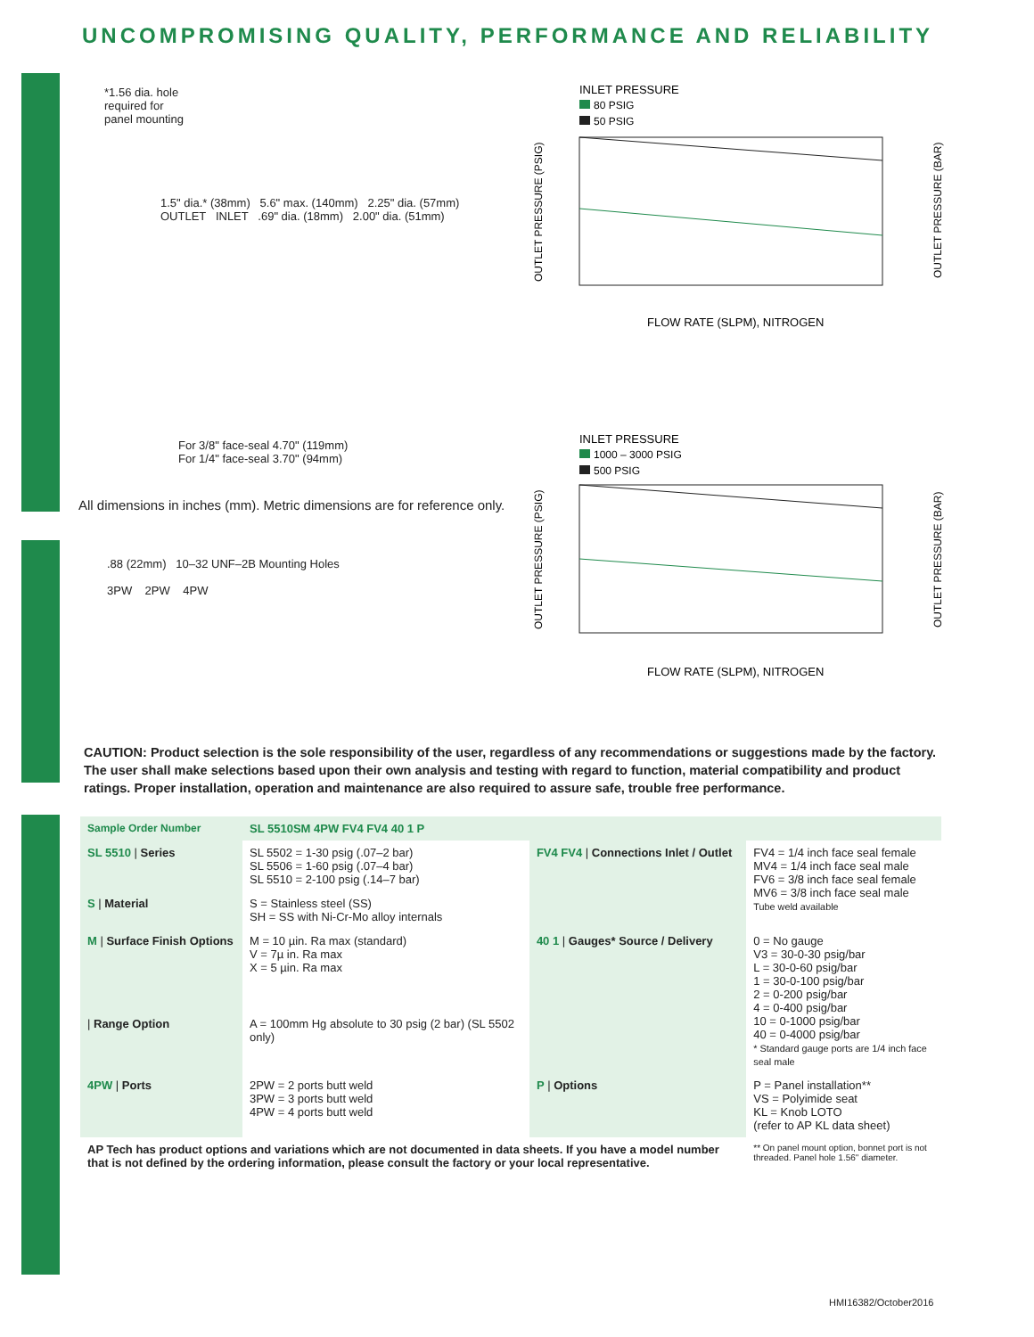UNCOMPROMISING QUALITY, PERFORMANCE AND RELIABILITY
*1.56 dia. hole
required for
panel mounting
1.5" dia.* (38mm) 5.6" max. (140mm) 2.25" dia. (57mm)
OUTLET INLET .69" dia. (18mm) 2.00" dia. (51mm)
For 3/8" face-seal 4.70" (119mm)
For 1/4" face-seal 3.70" (94mm)
All dimensions in inches (mm). Metric dimensions are for reference only.
.88 (22mm) 10–32 UNF–2B Mounting Holes
3PW 2PW 4PW
INLET PRESSURE
80 PSIG
50 PSIG
FLOW RATE (SLPM), NITROGEN
OUTLET PRESSURE (PSIG)
OUTLET PRESSURE (BAR)
INLET PRESSURE
1000 – 3000 PSIG
500 PSIG
FLOW RATE (SLPM), NITROGEN
OUTLET PRESSURE (PSIG)
OUTLET PRESSURE (BAR)
CAUTION: Product selection is the sole responsibility of the user, regardless of any recommendations or suggestions made by the factory. The user shall make selections based upon their own analysis and testing with regard to function, material compatibility and product ratings. Proper installation, operation and maintenance are also required to assure safe, trouble free performance.
| Sample Order Number | SL 5510SM 4PW FV4 FV4 40 1 P | | |
| SL 5510 / Series | SL 5502 = 1-30 psig (.07–2 bar) SL 5506 = 1-60 psig (.07–4 bar) SL 5510 = 2-100 psig (.14–7 bar) | FV4 FV4 / Connections Inlet / Outlet | FV4 = 1/4 inch face seal female MV4 = 1/4 inch face seal male FV6 = 3/8 inch face seal female MV6 = 3/8 inch face seal male Tube weld available |
| S / Material | S = Stainless steel (SS) SH = SS with Ni-Cr-Mo alloy internals | | |
| M / Surface Finish Options | M = 10 µin. Ra max (standard) V = 7µ in. Ra max X = 5 µin. Ra max | 40 1 / Gauges* Source / Delivery | 0 = No gauge V3 = 30-0-30 psig/bar L = 30-0-60 psig/bar 1 = 30-0-100 psig/bar 2 = 0-200 psig/bar 4 = 0-400 psig/bar 10 = 0-1000 psig/bar 40 = 0-4000 psig/bar * Standard gauge ports are 1/4 inch face seal male |
| / Range Option | A = 100mm Hg absolute to 30 psig (2 bar) (SL 5502 only) | | |
| 4PW / Ports | 2PW = 2 ports butt weld 3PW = 3 ports butt weld 4PW = 4 ports butt weld | P / Options | P = Panel installation** VS = Polyimide seat KL = Knob LOTO (refer to AP KL data sheet) |
| AP Tech has product options and variations which are not documented in data sheets. If you have a model number that is not defined by the ordering information, please consult the factory or your local representative. | | | ** On panel mount option, bonnet port is not threaded. Panel hole 1.56" diameter. |
HMI16382/October2016